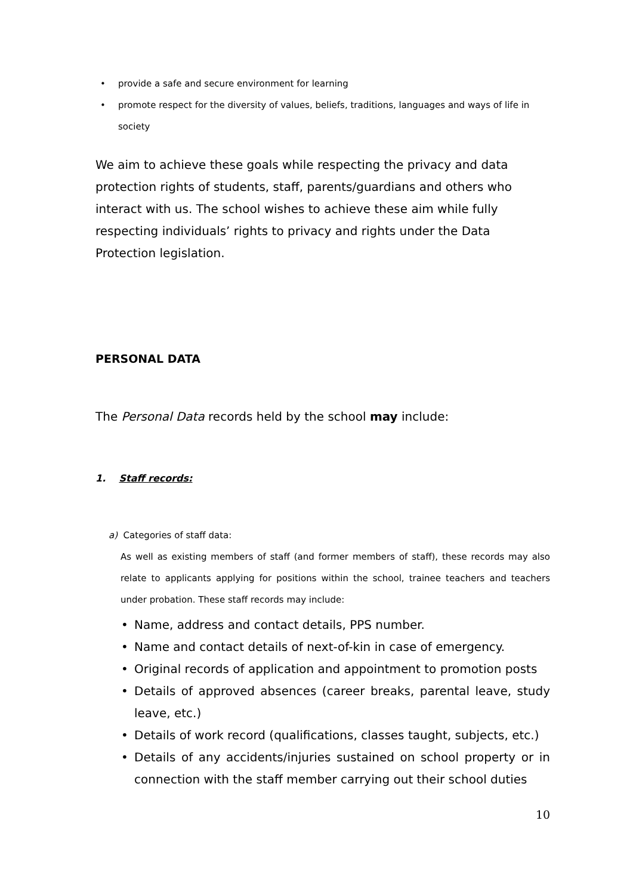• provide a safe and secure environment for learning
• promote respect for the diversity of values, beliefs, traditions, languages and ways of life in society
We aim to achieve these goals while respecting the privacy and data protection rights of students, staff, parents/guardians and others who interact with us. The school wishes to achieve these aim while fully respecting individuals’ rights to privacy and rights under the Data Protection legislation.
PERSONAL DATA
The Personal Data records held by the school may include:
1. Staff records:
a) Categories of staff data:
As well as existing members of staff (and former members of staff), these records may also relate to applicants applying for positions within the school, trainee teachers and teachers under probation. These staff records may include:
• Name, address and contact details, PPS number.
• Name and contact details of next-of-kin in case of emergency.
• Original records of application and appointment to promotion posts
• Details of approved absences (career breaks, parental leave, study leave, etc.)
• Details of work record (qualifications, classes taught, subjects, etc.)
• Details of any accidents/injuries sustained on school property or in connection with the staff member carrying out their school duties
10